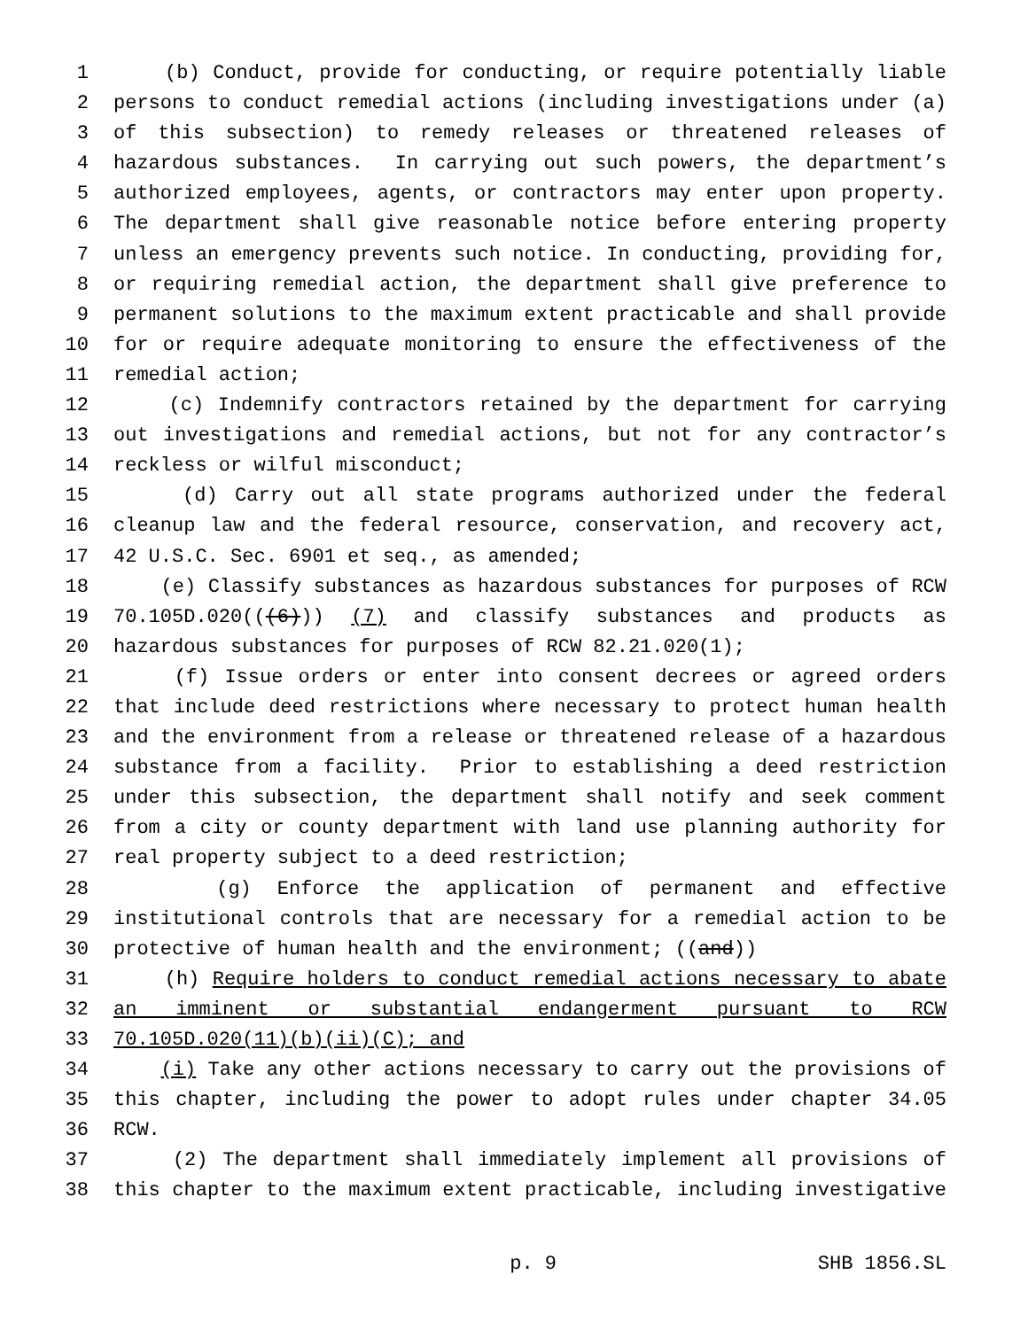1 (b) Conduct, provide for conducting, or require potentially liable
2 persons to conduct remedial actions (including investigations under (a)
3 of this subsection) to remedy releases or threatened releases of
4 hazardous substances. In carrying out such powers, the department’s
5 authorized employees, agents, or contractors may enter upon property.
6 The department shall give reasonable notice before entering property
7 unless an emergency prevents such notice. In conducting, providing for,
8 or requiring remedial action, the department shall give preference to
9 permanent solutions to the maximum extent practicable and shall provide
10 for or require adequate monitoring to ensure the effectiveness of the
11 remedial action;
12 (c) Indemnify contractors retained by the department for carrying
13 out investigations and remedial actions, but not for any contractor’s
14 reckless or wilful misconduct;
15 (d) Carry out all state programs authorized under the federal
16 cleanup law and the federal resource, conservation, and recovery act,
17 42 U.S.C. Sec. 6901 et seq., as amended;
18 (e) Classify substances as hazardous substances for purposes of RCW
19 70.105D.020(((6))) (7) and classify substances and products as
20 hazardous substances for purposes of RCW 82.21.020(1);
21 (f) Issue orders or enter into consent decrees or agreed orders
22 that include deed restrictions where necessary to protect human health
23 and the environment from a release or threatened release of a hazardous
24 substance from a facility. Prior to establishing a deed restriction
25 under this subsection, the department shall notify and seek comment
26 from a city or county department with land use planning authority for
27 real property subject to a deed restriction;
28 (g) Enforce the application of permanent and effective
29 institutional controls that are necessary for a remedial action to be
30 protective of human health and the environment; ((and))
31 (h) Require holders to conduct remedial actions necessary to abate
32 an imminent or substantial endangerment pursuant to RCW
33 70.105D.020(11)(b)(ii)(C); and
34 (i) Take any other actions necessary to carry out the provisions of
35 this chapter, including the power to adopt rules under chapter 34.05
36 RCW.
37 (2) The department shall immediately implement all provisions of
38 this chapter to the maximum extent practicable, including investigative
p. 9 SHB 1856.SL